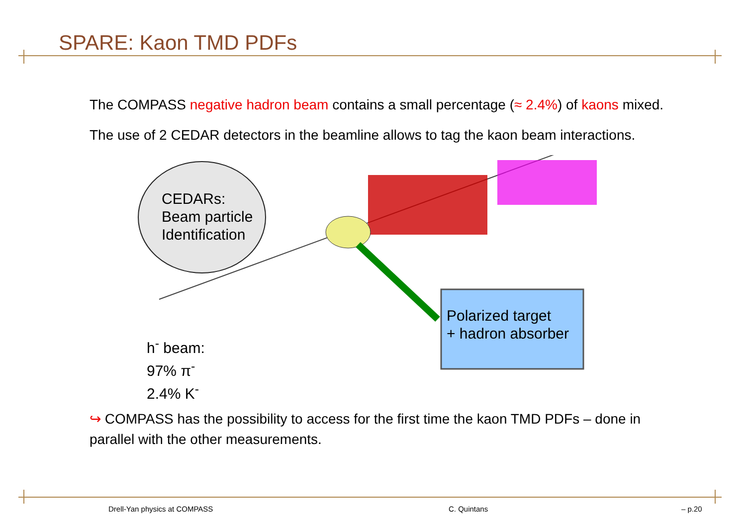SPARE: Kaon TMD PDFs
The COMPASS negative hadron beam contains a small percentage (≈ 2.4%) of kaons mixed.
The use of 2 CEDAR detectors in the beamline allows to tag the kaon beam interactions.
CEDARs:
Beam particle
Identification
h<sup>-</sup> beam:
97% π<sup>-</sup>
2.4% K<sup>-</sup>
Polarized target
+ hadron absorber
↪ COMPASS has the possibility to access for the first time the kaon TMD PDFs – done in parallel with the other measurements.
Drell-Yan physics at COMPASS C. Quintans – p.20